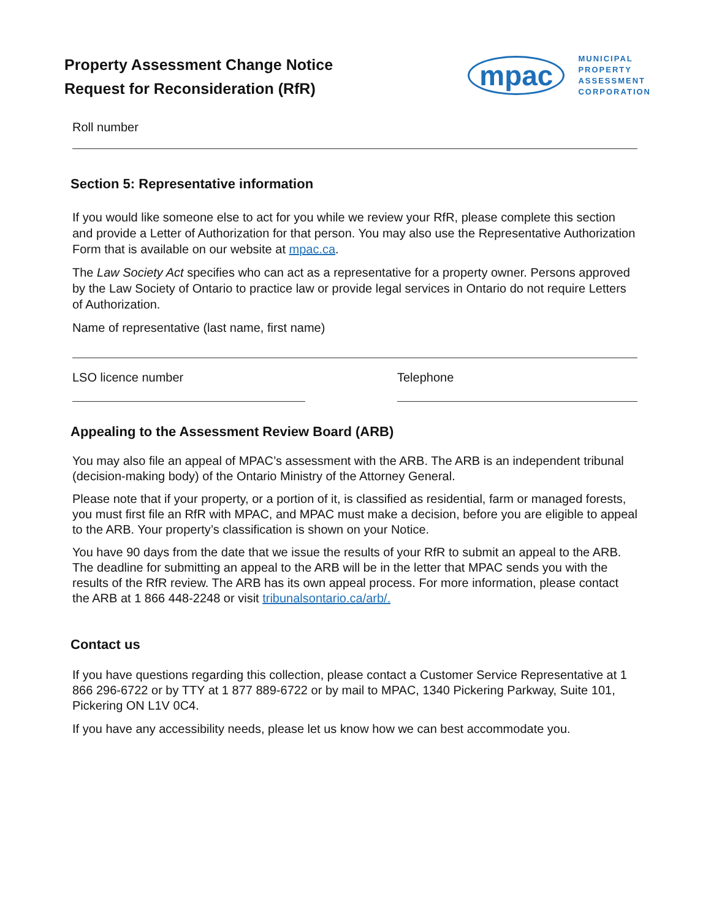Property Assessment Change Notice
Request for Reconsideration (RfR)
mpac
MUNICIPAL
PROPERTY
ASSESSMENT
CORPORATION
Roll number
Section 5: Representative information
If you would like someone else to act for you while we review your RfR, please complete this section and provide a Letter of Authorization for that person. You may also use the Representative Authorization Form that is available on our website at mpac.ca.
The Law Society Act specifies who can act as a representative for a property owner. Persons approved by the Law Society of Ontario to practice law or provide legal services in Ontario do not require Letters of Authorization.
Name of representative (last name, first name)
LSO licence number Telephone
Appealing to the Assessment Review Board (ARB)
You may also file an appeal of MPAC’s assessment with the ARB. The ARB is an independent tribunal (decision-making body) of the Ontario Ministry of the Attorney General.
Please note that if your property, or a portion of it, is classified as residential, farm or managed forests, you must first file an RfR with MPAC, and MPAC must make a decision, before you are eligible to appeal to the ARB. Your property’s classification is shown on your Notice.
You have 90 days from the date that we issue the results of your RfR to submit an appeal to the ARB. The deadline for submitting an appeal to the ARB will be in the letter that MPAC sends you with the results of the RfR review. The ARB has its own appeal process. For more information, please contact the ARB at 1 866 448-2248 or visit tribunalsontario.ca/arb/.
Contact us
If you have questions regarding this collection, please contact a Customer Service Representative at 1 866 296-6722 or by TTY at 1 877 889-6722 or by mail to MPAC, 1340 Pickering Parkway, Suite 101, Pickering ON L1V 0C4.
If you have any accessibility needs, please let us know how we can best accommodate you.